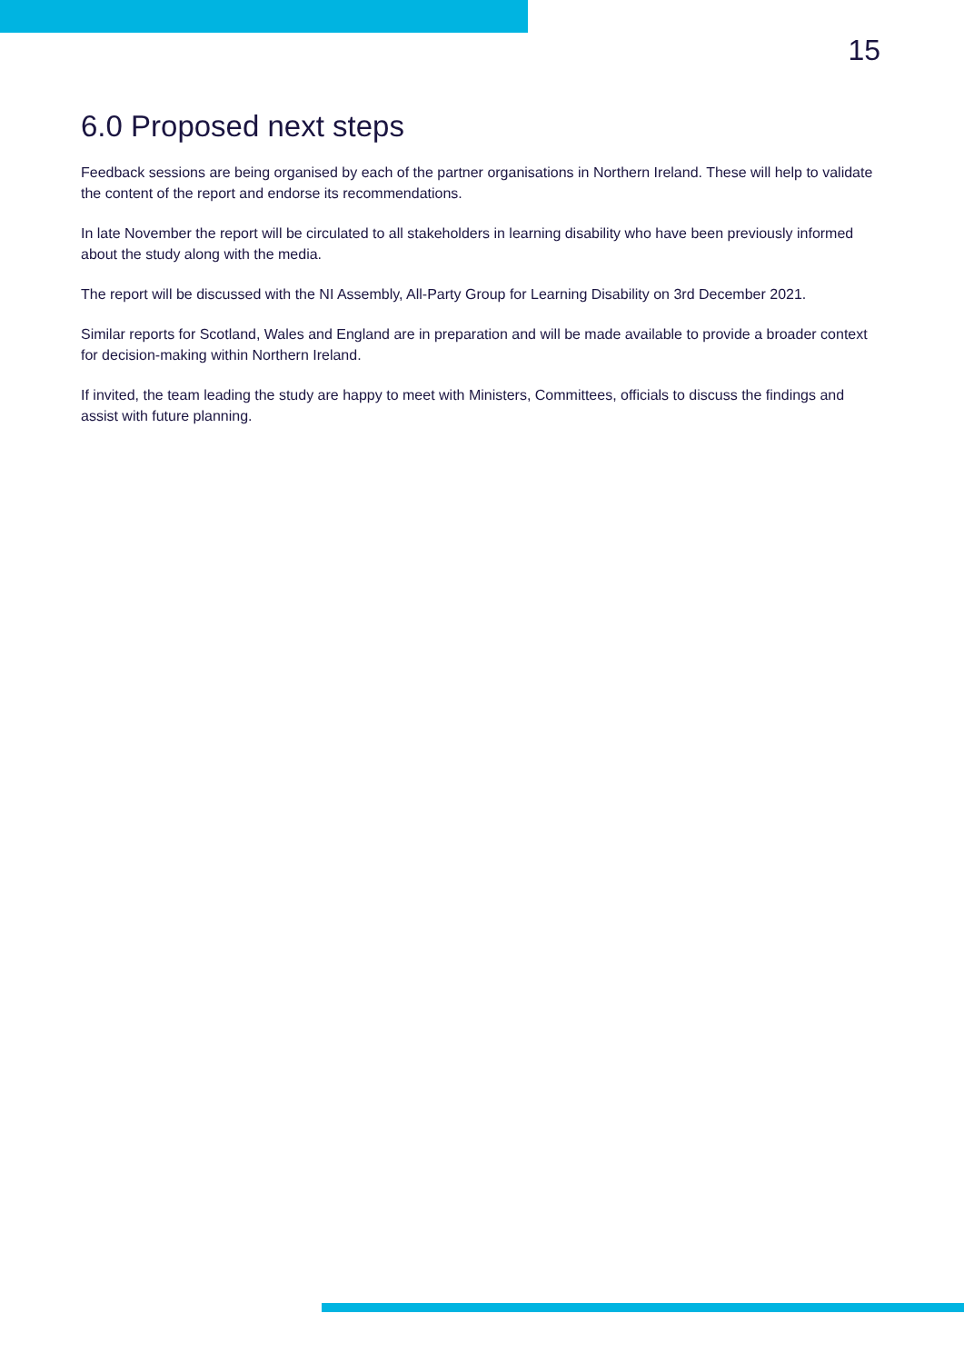15
6.0 Proposed next steps
Feedback sessions are being organised by each of the partner organisations in Northern Ireland. These will help to validate the content of the report and endorse its recommendations.
In late November the report will be circulated to all stakeholders in learning disability who have been previously informed about the study along with the media.
The report will be discussed with the NI Assembly, All-Party Group for Learning Disability on 3rd December 2021.
Similar reports for Scotland, Wales and England are in preparation and will be made available to provide a broader context for decision-making within Northern Ireland.
If invited, the team leading the study are happy to meet with Ministers, Committees, officials to discuss the findings and assist with future planning.